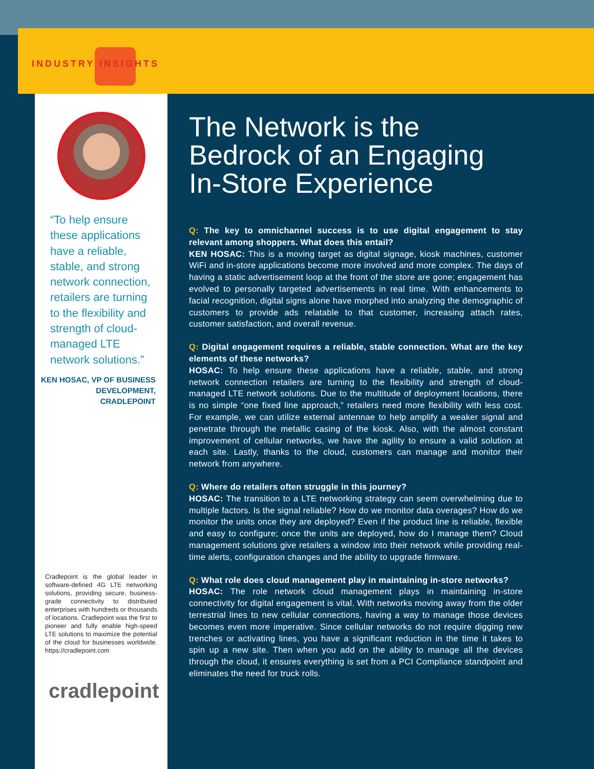INDUSTRY INSIGHTS
“To help ensure these applications have a reliable, stable, and strong network connection, retailers are turning to the flexibility and strength of cloud-managed LTE network solutions.”
KEN HOSAC, VP OF BUSINESS DEVELOPMENT, CRADLEPOINT
Cradlepoint is the global leader in software-defined 4G LTE networking solutions, providing secure, business-grade connectivity to distributed enterprises with hundreds or thousands of locations. Cradlepoint was the first to pioneer and fully enable high-speed LTE solutions to maximize the potential of the cloud for businesses worldwide. https://cradlepoint.com
cradlepoint
The Network is the Bedrock of an Engaging In-Store Experience
Q: The key to omnichannel success is to use digital engagement to stay relevant among shoppers. What does this entail?
KEN HOSAC: This is a moving target as digital signage, kiosk machines, customer WiFi and in-store applications become more involved and more complex. The days of having a static advertisement loop at the front of the store are gone; engagement has evolved to personally targeted advertisements in real time. With enhancements to facial recognition, digital signs alone have morphed into analyzing the demographic of customers to provide ads relatable to that customer, increasing attach rates, customer satisfaction, and overall revenue.
Q: Digital engagement requires a reliable, stable connection. What are the key elements of these networks?
HOSAC: To help ensure these applications have a reliable, stable, and strong network connection retailers are turning to the flexibility and strength of cloud-managed LTE network solutions. Due to the multitude of deployment locations, there is no simple “one fixed line approach,” retailers need more flexibility with less cost. For example, we can utilize external antennae to help amplify a weaker signal and penetrate through the metallic casing of the kiosk. Also, with the almost constant improvement of cellular networks, we have the agility to ensure a valid solution at each site. Lastly, thanks to the cloud, customers can manage and monitor their network from anywhere.
Q: Where do retailers often struggle in this journey?
HOSAC: The transition to a LTE networking strategy can seem overwhelming due to multiple factors. Is the signal reliable? How do we monitor data overages? How do we monitor the units once they are deployed? Even if the product line is reliable, flexible and easy to configure; once the units are deployed, how do I manage them? Cloud management solutions give retailers a window into their network while providing real-time alerts, configuration changes and the ability to upgrade firmware.
Q: What role does cloud management play in maintaining in-store networks?
HOSAC: The role network cloud management plays in maintaining in-store connectivity for digital engagement is vital. With networks moving away from the older terrestrial lines to new cellular connections, having a way to manage those devices becomes even more imperative. Since cellular networks do not require digging new trenches or activating lines, you have a significant reduction in the time it takes to spin up a new site. Then when you add on the ability to manage all the devices through the cloud, it ensures everything is set from a PCI Compliance standpoint and eliminates the need for truck rolls.